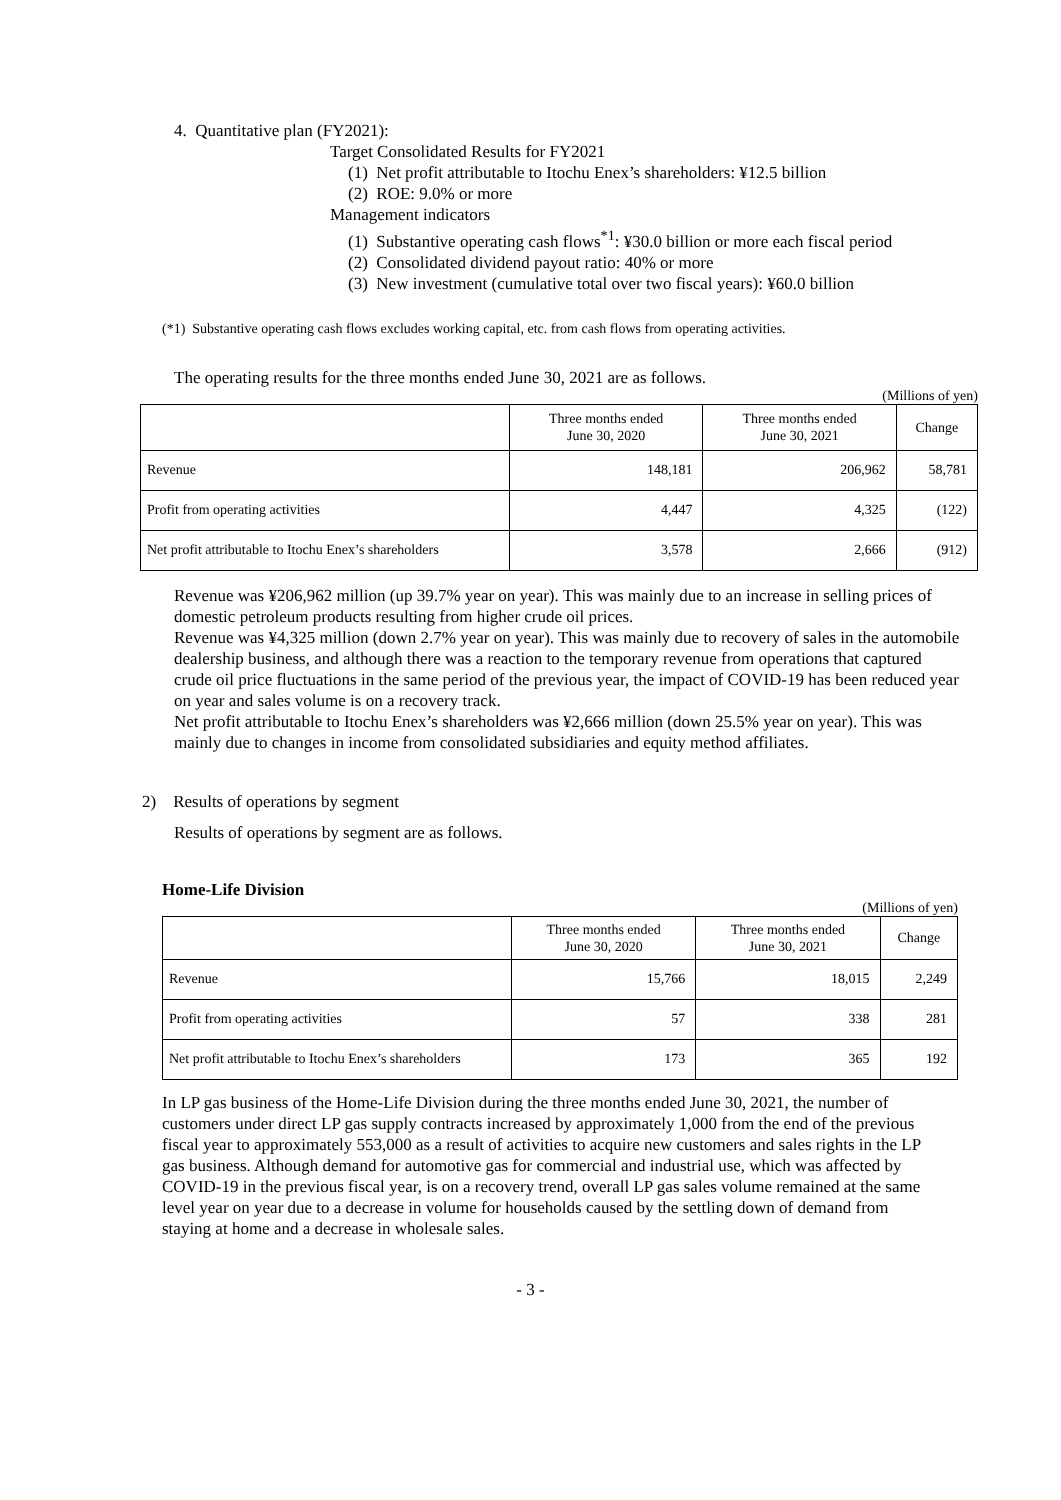4. Quantitative plan (FY2021):
Target Consolidated Results for FY2021
(1) Net profit attributable to Itochu Enex’s shareholders: ¥12.5 billion
(2) ROE: 9.0% or more
Management indicators
(1) Substantive operating cash flows<sup>*1</sup>: ¥30.0 billion or more each fiscal period
(2) Consolidated dividend payout ratio: 40% or more
(3) New investment (cumulative total over two fiscal years): ¥60.0 billion
(*1) Substantive operating cash flows excludes working capital, etc. from cash flows from operating activities.
The operating results for the three months ended June 30, 2021 are as follows.
(Millions of yen)
| | Three months ended June 30, 2020 | Three months ended June 30, 2021 | Change |
| --- | --- | --- | --- |
| Revenue | 148,181 | 206,962 | 58,781 |
| Profit from operating activities | 4,447 | 4,325 | (122) |
| Net profit attributable to Itochu Enex’s shareholders | 3,578 | 2,666 | (912) |
Revenue was ¥206,962 million (up 39.7% year on year). This was mainly due to an increase in selling prices of domestic petroleum products resulting from higher crude oil prices.
Revenue was ¥4,325 million (down 2.7% year on year). This was mainly due to recovery of sales in the automobile dealership business, and although there was a reaction to the temporary revenue from operations that captured crude oil price fluctuations in the same period of the previous year, the impact of COVID-19 has been reduced year on year and sales volume is on a recovery track.
Net profit attributable to Itochu Enex’s shareholders was ¥2,666 million (down 25.5% year on year). This was mainly due to changes in income from consolidated subsidiaries and equity method affiliates.
2) Results of operations by segment
Results of operations by segment are as follows.
Home-Life Division
(Millions of yen)
| | Three months ended June 30, 2020 | Three months ended June 30, 2021 | Change |
| --- | --- | --- | --- |
| Revenue | 15,766 | 18,015 | 2,249 |
| Profit from operating activities | 57 | 338 | 281 |
| Net profit attributable to Itochu Enex’s shareholders | 173 | 365 | 192 |
In LP gas business of the Home-Life Division during the three months ended June 30, 2021, the number of customers under direct LP gas supply contracts increased by approximately 1,000 from the end of the previous fiscal year to approximately 553,000 as a result of activities to acquire new customers and sales rights in the LP gas business. Although demand for automotive gas for commercial and industrial use, which was affected by COVID-19 in the previous fiscal year, is on a recovery trend, overall LP gas sales volume remained at the same level year on year due to a decrease in volume for households caused by the settling down of demand from staying at home and a decrease in wholesale sales.
- 3 -